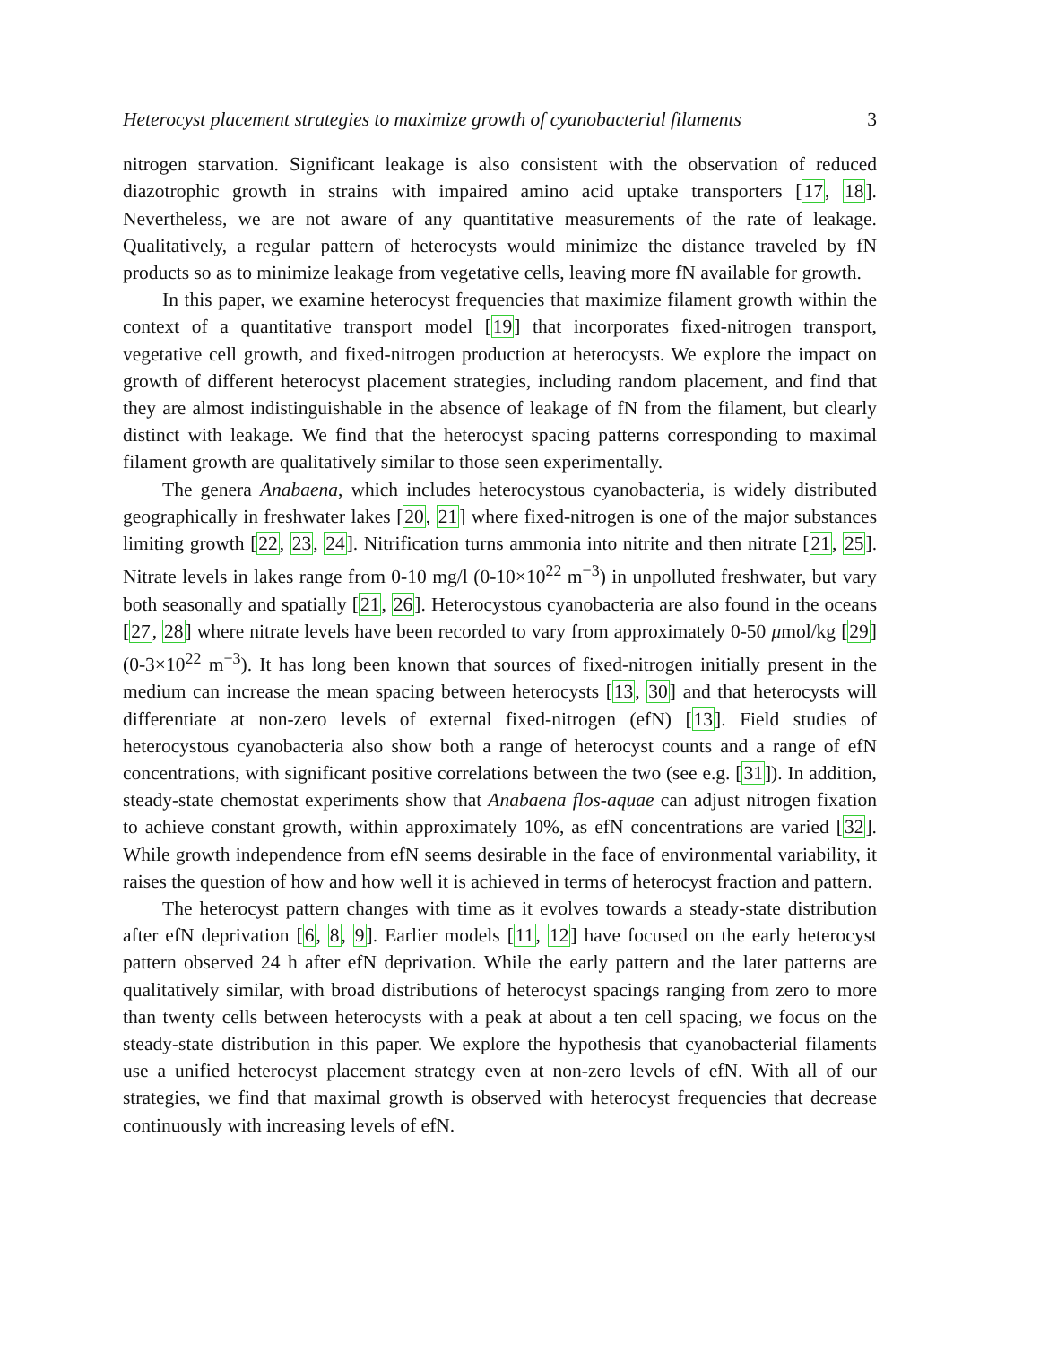Heterocyst placement strategies to maximize growth of cyanobacterial filaments 3
nitrogen starvation. Significant leakage is also consistent with the observation of reduced diazotrophic growth in strains with impaired amino acid uptake transporters [17, 18]. Nevertheless, we are not aware of any quantitative measurements of the rate of leakage. Qualitatively, a regular pattern of heterocysts would minimize the distance traveled by fN products so as to minimize leakage from vegetative cells, leaving more fN available for growth.
In this paper, we examine heterocyst frequencies that maximize filament growth within the context of a quantitative transport model [19] that incorporates fixed-nitrogen transport, vegetative cell growth, and fixed-nitrogen production at heterocysts. We explore the impact on growth of different heterocyst placement strategies, including random placement, and find that they are almost indistinguishable in the absence of leakage of fN from the filament, but clearly distinct with leakage. We find that the heterocyst spacing patterns corresponding to maximal filament growth are qualitatively similar to those seen experimentally.
The genera Anabaena, which includes heterocystous cyanobacteria, is widely distributed geographically in freshwater lakes [20, 21] where fixed-nitrogen is one of the major substances limiting growth [22, 23, 24]. Nitrification turns ammonia into nitrite and then nitrate [21, 25]. Nitrate levels in lakes range from 0-10 mg/l (0-10×10<sup>22</sup> m<sup>−3</sup>) in unpolluted freshwater, but vary both seasonally and spatially [21, 26]. Heterocystous cyanobacteria are also found in the oceans [27, 28] where nitrate levels have been recorded to vary from approximately 0-50 μmol/kg [29] (0-3×10<sup>22</sup> m<sup>−3</sup>). It has long been known that sources of fixed-nitrogen initially present in the medium can increase the mean spacing between heterocysts [13, 30] and that heterocysts will differentiate at non-zero levels of external fixed-nitrogen (efN) [13]. Field studies of heterocystous cyanobacteria also show both a range of heterocyst counts and a range of efN concentrations, with significant positive correlations between the two (see e.g. [31]). In addition, steady-state chemostat experiments show that Anabaena flos-aquae can adjust nitrogen fixation to achieve constant growth, within approximately 10%, as efN concentrations are varied [32]. While growth independence from efN seems desirable in the face of environmental variability, it raises the question of how and how well it is achieved in terms of heterocyst fraction and pattern.
The heterocyst pattern changes with time as it evolves towards a steady-state distribution after efN deprivation [6, 8, 9]. Earlier models [11, 12] have focused on the early heterocyst pattern observed 24 h after efN deprivation. While the early pattern and the later patterns are qualitatively similar, with broad distributions of heterocyst spacings ranging from zero to more than twenty cells between heterocysts with a peak at about a ten cell spacing, we focus on the steady-state distribution in this paper. We explore the hypothesis that cyanobacterial filaments use a unified heterocyst placement strategy even at non-zero levels of efN. With all of our strategies, we find that maximal growth is observed with heterocyst frequencies that decrease continuously with increasing levels of efN.